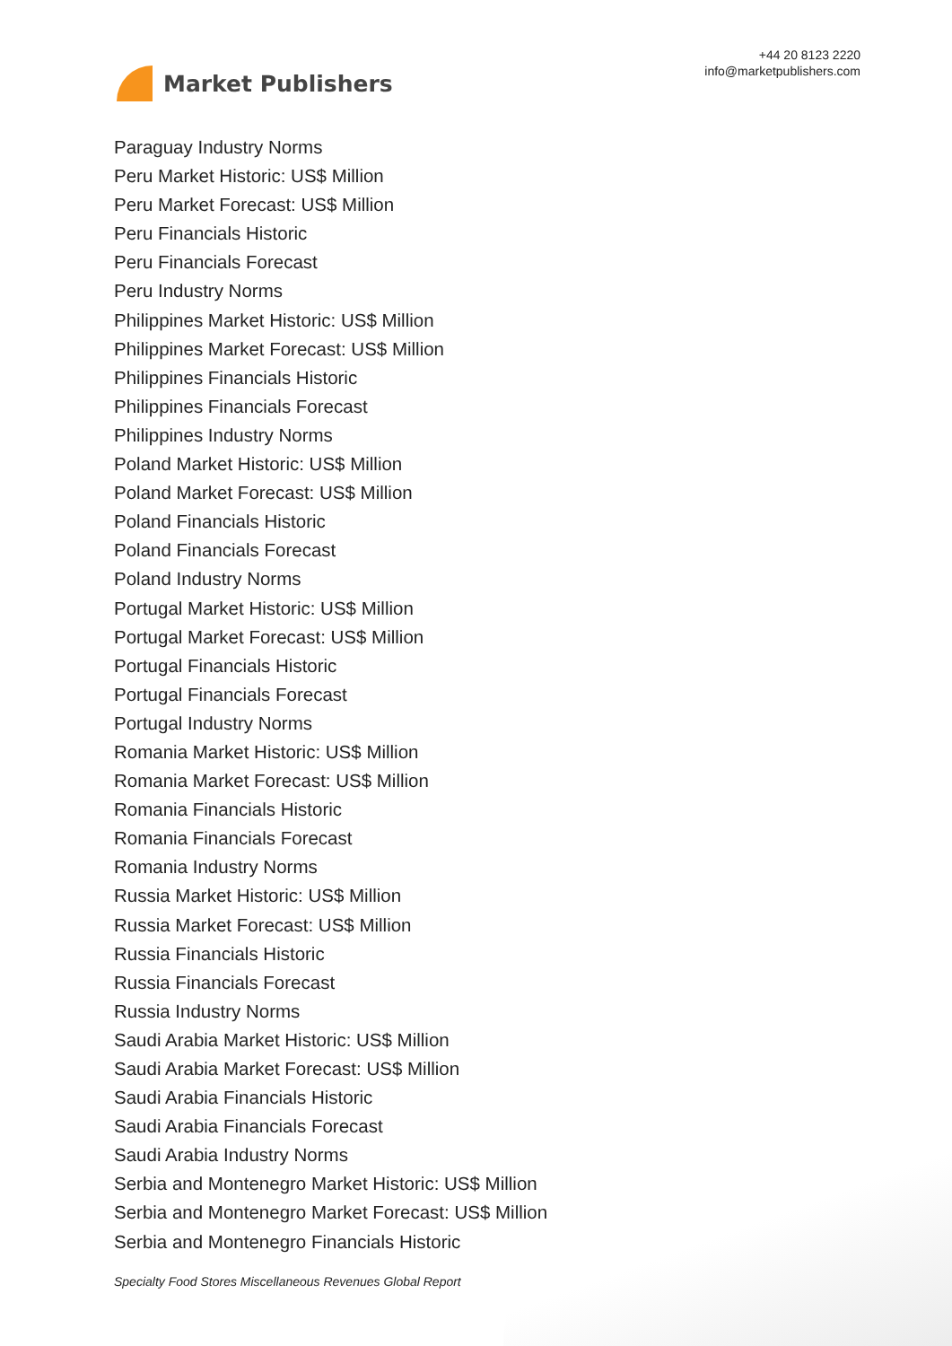Market Publishers
+44 20 8123 2220
info@marketpublishers.com
Paraguay Industry Norms
Peru Market Historic: US$ Million
Peru Market Forecast: US$ Million
Peru Financials Historic
Peru Financials Forecast
Peru Industry Norms
Philippines Market Historic: US$ Million
Philippines Market Forecast: US$ Million
Philippines Financials Historic
Philippines Financials Forecast
Philippines Industry Norms
Poland Market Historic: US$ Million
Poland Market Forecast: US$ Million
Poland Financials Historic
Poland Financials Forecast
Poland Industry Norms
Portugal Market Historic: US$ Million
Portugal Market Forecast: US$ Million
Portugal Financials Historic
Portugal Financials Forecast
Portugal Industry Norms
Romania Market Historic: US$ Million
Romania Market Forecast: US$ Million
Romania Financials Historic
Romania Financials Forecast
Romania Industry Norms
Russia Market Historic: US$ Million
Russia Market Forecast: US$ Million
Russia Financials Historic
Russia Financials Forecast
Russia Industry Norms
Saudi Arabia Market Historic: US$ Million
Saudi Arabia Market Forecast: US$ Million
Saudi Arabia Financials Historic
Saudi Arabia Financials Forecast
Saudi Arabia Industry Norms
Serbia and Montenegro Market Historic: US$ Million
Serbia and Montenegro Market Forecast: US$ Million
Serbia and Montenegro Financials Historic
Specialty Food Stores Miscellaneous Revenues Global Report